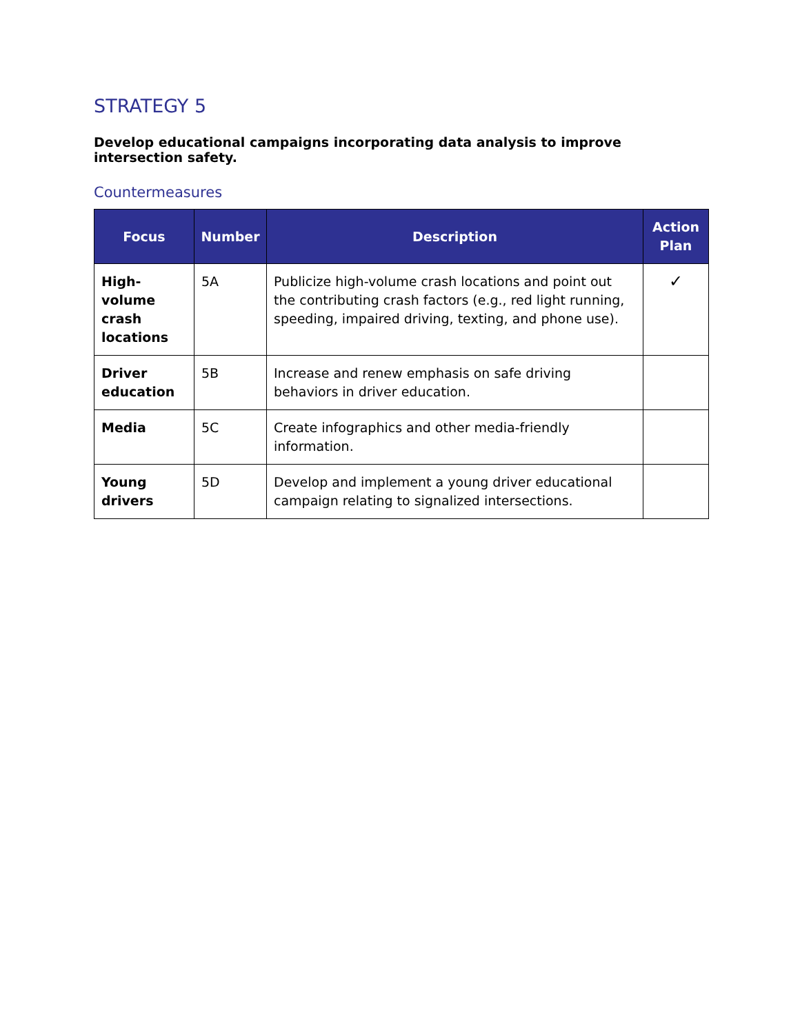STRATEGY 5
Develop educational campaigns incorporating data analysis to improve intersection safety.
Countermeasures
| Focus | Number | Description | Action Plan |
| --- | --- | --- | --- |
| High-volume crash locations | 5A | Publicize high-volume crash locations and point out the contributing crash factors (e.g., red light running, speeding, impaired driving, texting, and phone use). | ✓ |
| Driver education | 5B | Increase and renew emphasis on safe driving behaviors in driver education. | |
| Media | 5C | Create infographics and other media-friendly information. | |
| Young drivers | 5D | Develop and implement a young driver educational campaign relating to signalized intersections. | |